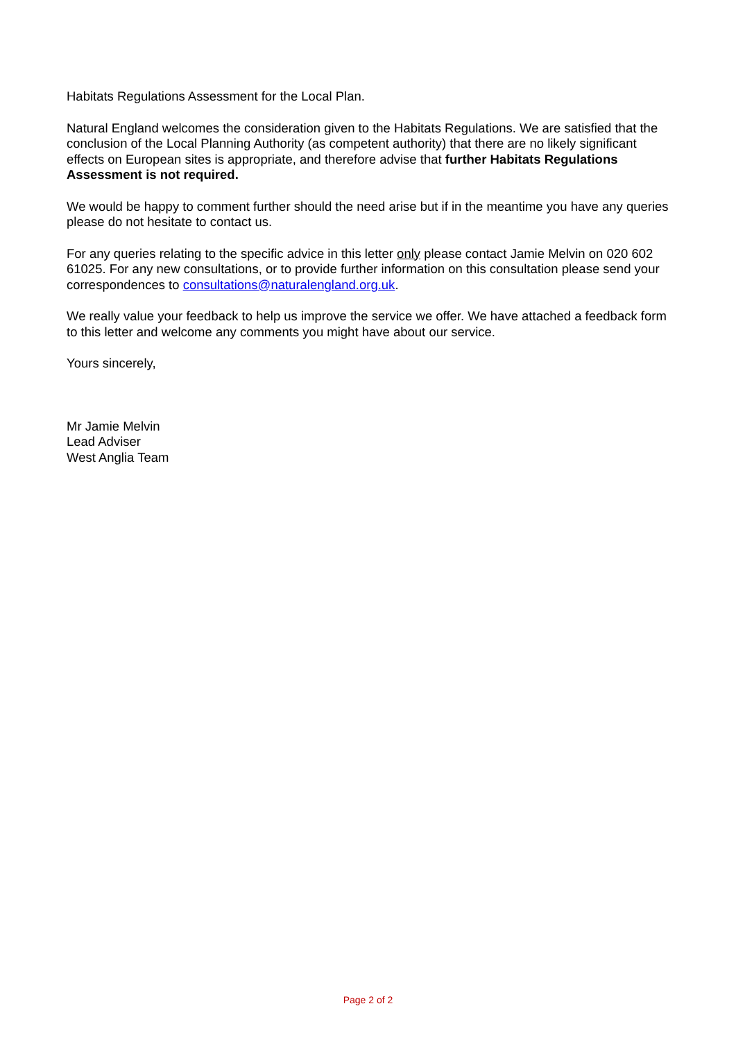Habitats Regulations Assessment for the Local Plan.
Natural England welcomes the consideration given to the Habitats Regulations. We are satisfied that the conclusion of the Local Planning Authority (as competent authority) that there are no likely significant effects on European sites is appropriate, and therefore advise that further Habitats Regulations Assessment is not required.
We would be happy to comment further should the need arise but if in the meantime you have any queries please do not hesitate to contact us.
For any queries relating to the specific advice in this letter only please contact Jamie Melvin on 020 602 61025. For any new consultations, or to provide further information on this consultation please send your correspondences to consultations@naturalengland.org.uk.
We really value your feedback to help us improve the service we offer. We have attached a feedback form to this letter and welcome any comments you might have about our service.
Yours sincerely,
Mr Jamie Melvin
Lead Adviser
West Anglia Team
Page 2 of 2